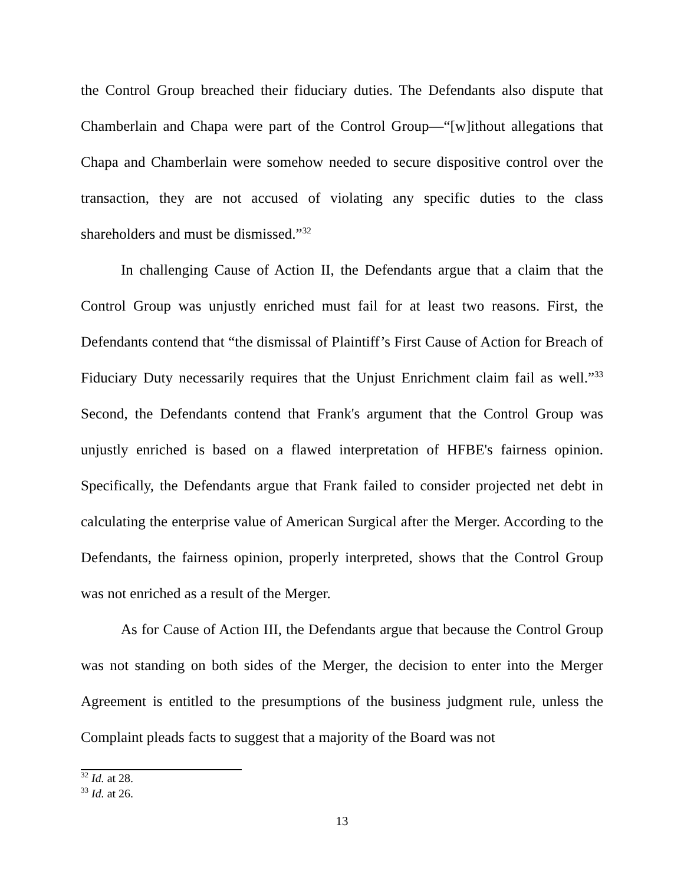the Control Group breached their fiduciary duties. The Defendants also dispute that Chamberlain and Chapa were part of the Control Group—“[w]ithout allegations that Chapa and Chamberlain were somehow needed to secure dispositive control over the transaction, they are not accused of violating any specific duties to the class shareholders and must be dismissed.”<sup>32</sup>
In challenging Cause of Action II, the Defendants argue that a claim that the Control Group was unjustly enriched must fail for at least two reasons. First, the Defendants contend that “the dismissal of Plaintiff’s First Cause of Action for Breach of Fiduciary Duty necessarily requires that the Unjust Enrichment claim fail as well.”<sup>33</sup> Second, the Defendants contend that Frank's argument that the Control Group was unjustly enriched is based on a flawed interpretation of HFBE's fairness opinion. Specifically, the Defendants argue that Frank failed to consider projected net debt in calculating the enterprise value of American Surgical after the Merger. According to the Defendants, the fairness opinion, properly interpreted, shows that the Control Group was not enriched as a result of the Merger.
As for Cause of Action III, the Defendants argue that because the Control Group was not standing on both sides of the Merger, the decision to enter into the Merger Agreement is entitled to the presumptions of the business judgment rule, unless the Complaint pleads facts to suggest that a majority of the Board was not
<sup>32</sup> Id. at 28.
<sup>33</sup> Id. at 26.
13